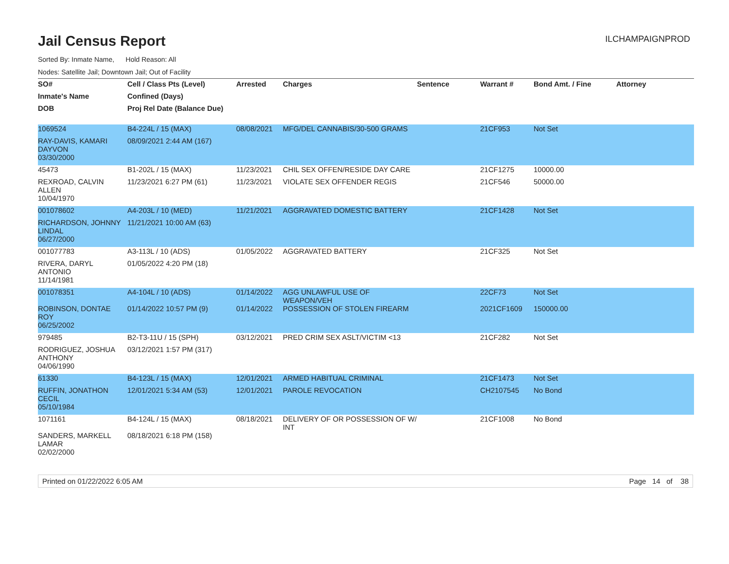Jail Census Report
ILCHAMPAIGNPROD
Sorted By: Inmate Name, Hold Reason: All
Nodes: Satellite Jail; Downtown Jail; Out of Facility
| SO# | Cell / Class Pts (Level) | Arrested | Charges | Sentence | Warrant # | Bond Amt. / Fine | Attorney |
| --- | --- | --- | --- | --- | --- | --- | --- |
| Inmate's Name | Confined (Days) | | | | | | |
| DOB | Proj Rel Date (Balance Due) | | | | | | |
| 1069524 | B4-224L / 15 (MAX) | 08/08/2021 | MFG/DEL CANNABIS/30-500 GRAMS | | 21CF953 | Not Set | |
| RAY-DAVIS, KAMARI DAYVON | 08/09/2021 2:44 AM (167) | | | | | | |
| 03/30/2000 | | | | | | | |
| 45473 | B1-202L / 15 (MAX) | 11/23/2021 | CHIL SEX OFFEN/RESIDE DAY CARE | | 21CF1275 | 10000.00 | |
| REXROAD, CALVIN ALLEN | 11/23/2021 6:27 PM (61) | 11/23/2021 | VIOLATE SEX OFFENDER REGIS | | 21CF546 | 50000.00 | |
| 10/04/1970 | | | | | | | |
| 001078602 | A4-203L / 10 (MED) | 11/21/2021 | AGGRAVATED DOMESTIC BATTERY | | 21CF1428 | Not Set | |
| RICHARDSON, JOHNNY LINDAL | 11/21/2021 10:00 AM (63) | | | | | | |
| 06/27/2000 | | | | | | | |
| 001077783 | A3-113L / 10 (ADS) | 01/05/2022 | AGGRAVATED BATTERY | | 21CF325 | Not Set | |
| RIVERA, DARYL ANTONIO | 01/05/2022 4:20 PM (18) | | | | | | |
| 11/14/1981 | | | | | | | |
| 001078351 | A4-104L / 10 (ADS) | 01/14/2022 | AGG UNLAWFUL USE OF WEAPON/VEH | | 22CF73 | Not Set | |
| ROBINSON, DONTAE ROY | 01/14/2022 10:57 PM (9) | 01/14/2022 | POSSESSION OF STOLEN FIREARM | | 2021CF1609 | 150000.00 | |
| 06/25/2002 | | | | | | | |
| 979485 | B2-T3-11U / 15 (SPH) | 03/12/2021 | PRED CRIM SEX ASLT/VICTIM <13 | | 21CF282 | Not Set | |
| RODRIGUEZ, JOSHUA ANTHONY | 03/12/2021 1:57 PM (317) | | | | | | |
| 04/06/1990 | | | | | | | |
| 61330 | B4-123L / 15 (MAX) | 12/01/2021 | ARMED HABITUAL CRIMINAL | | 21CF1473 | Not Set | |
| RUFFIN, JONATHON CECIL | 12/01/2021 5:34 AM (53) | 12/01/2021 | PAROLE REVOCATION | | CH2107545 | No Bond | |
| 05/10/1984 | | | | | | | |
| 1071161 | B4-124L / 15 (MAX) | 08/18/2021 | DELIVERY OF OR POSSESSION OF W/ INT | | 21CF1008 | No Bond | |
| SANDERS, MARKELL LAMAR | 08/18/2021 6:18 PM (158) | | | | | | |
| 02/02/2000 | | | | | | | |
Printed on 01/22/2022 6:05 AM Page 14 of 38